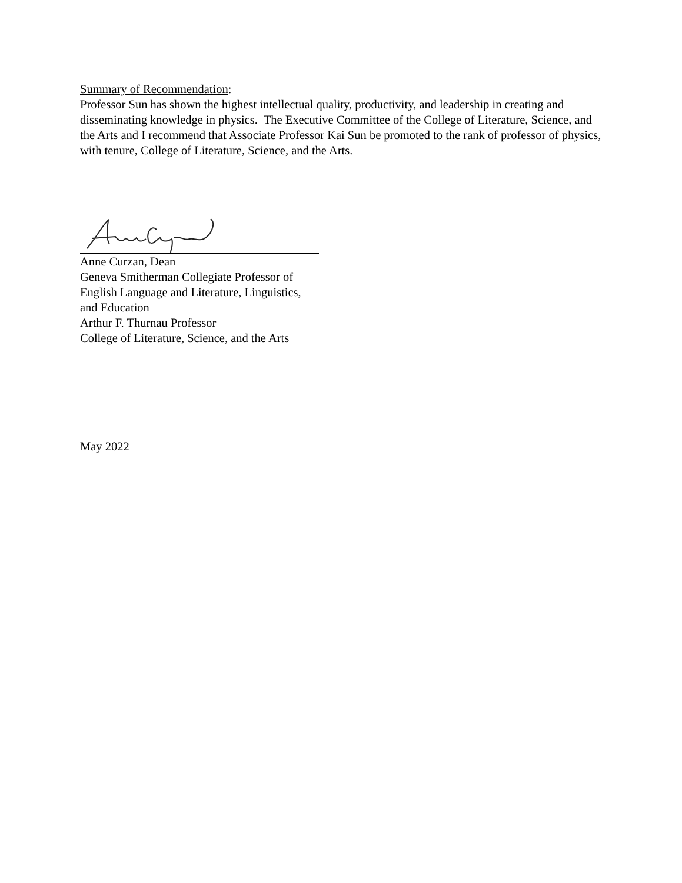Summary of Recommendation:
Professor Sun has shown the highest intellectual quality, productivity, and leadership in creating and disseminating knowledge in physics. The Executive Committee of the College of Literature, Science, and the Arts and I recommend that Associate Professor Kai Sun be promoted to the rank of professor of physics, with tenure, College of Literature, Science, and the Arts.
Anne Curzan, Dean
Geneva Smitherman Collegiate Professor of
English Language and Literature, Linguistics,
and Education
Arthur F. Thurnau Professor
College of Literature, Science, and the Arts
May 2022